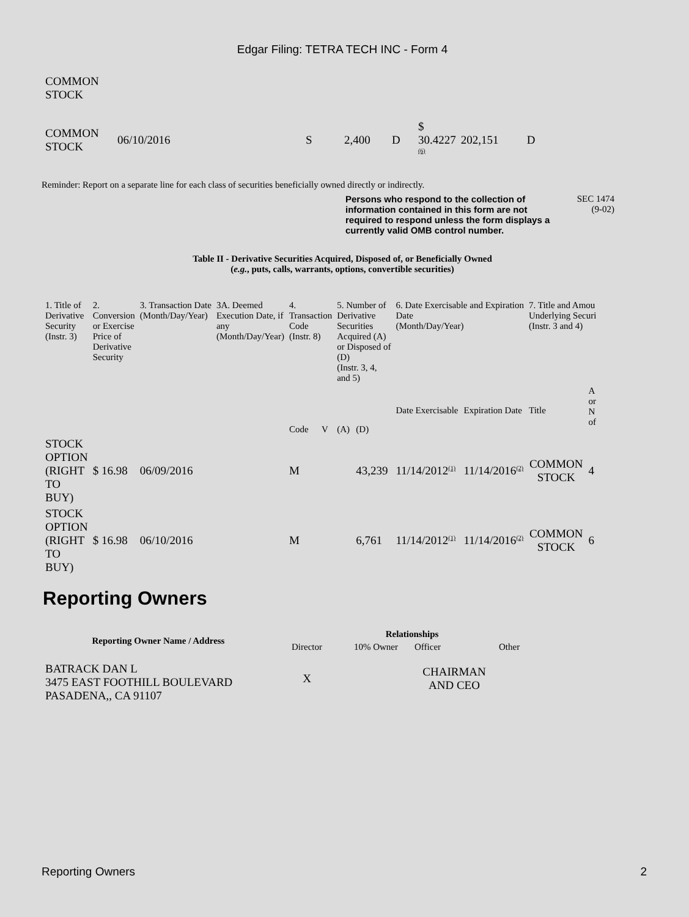Edgar Filing: TETRA TECH INC - Form 4
| COMMON STOCK | | | | | | | |
| COMMON STOCK | 06/10/2016 | S | 2,400 | D | $ 30.4227 <sup>(6)</sup> | 202,151 | D |
Reminder: Report on a separate line for each class of securities beneficially owned directly or indirectly.
Persons who respond to the collection of information contained in this form are not required to respond unless the form displays a currently valid OMB control number.
SEC 1474
(9-02)
Table II - Derivative Securities Acquired, Disposed of, or Beneficially Owned
(e.g., puts, calls, warrants, options, convertible securities)
| 1. Title of Derivative Security (Instr. 3) | 2. Conversion or Exercise Price of Derivative Security | 3. Transaction Date (Month/Day/Year) | 3A. Deemed Execution Date, if any (Month/Day/Year) | 4. Transaction Code (Instr. 8) | | 5. Number of Derivative Securities Acquired (A) or Disposed of (D) (Instr. 3, 4, and 5) | | 6. Date Exercisable and Expiration Date (Month/Day/Year) | | 7. Title and Amou Underlying Securi (Instr. 3 and 4) | |
| | | | | Code | V | (A) | (D) | Date Exercisable | Expiration Date | Title | A or N of |
| STOCK OPTION (RIGHT TO BUY) | $ 16.98 | 06/09/2016 | | M | | | 43,239 | 11/14/2012<sup>(1)</sup> | 11/14/2016<sup>(2)</sup> | COMMON STOCK | 4 |
| STOCK OPTION (RIGHT TO BUY) | $ 16.98 | 06/10/2016 | | M | | | 6,761 | 11/14/2012<sup>(1)</sup> | 11/14/2016<sup>(2)</sup> | COMMON STOCK | 6 |
Reporting Owners
| Reporting Owner Name / Address | Relationships | | | |
| --- | --- | --- | --- | --- |
| | Director | 10% Owner | Officer | Other |
| BATRACK DAN L 3475 EAST FOOTHILL BOULEVARD PASADENA,, CA 91107 | X | | CHAIRMAN AND CEO | |
Reporting Owners 2